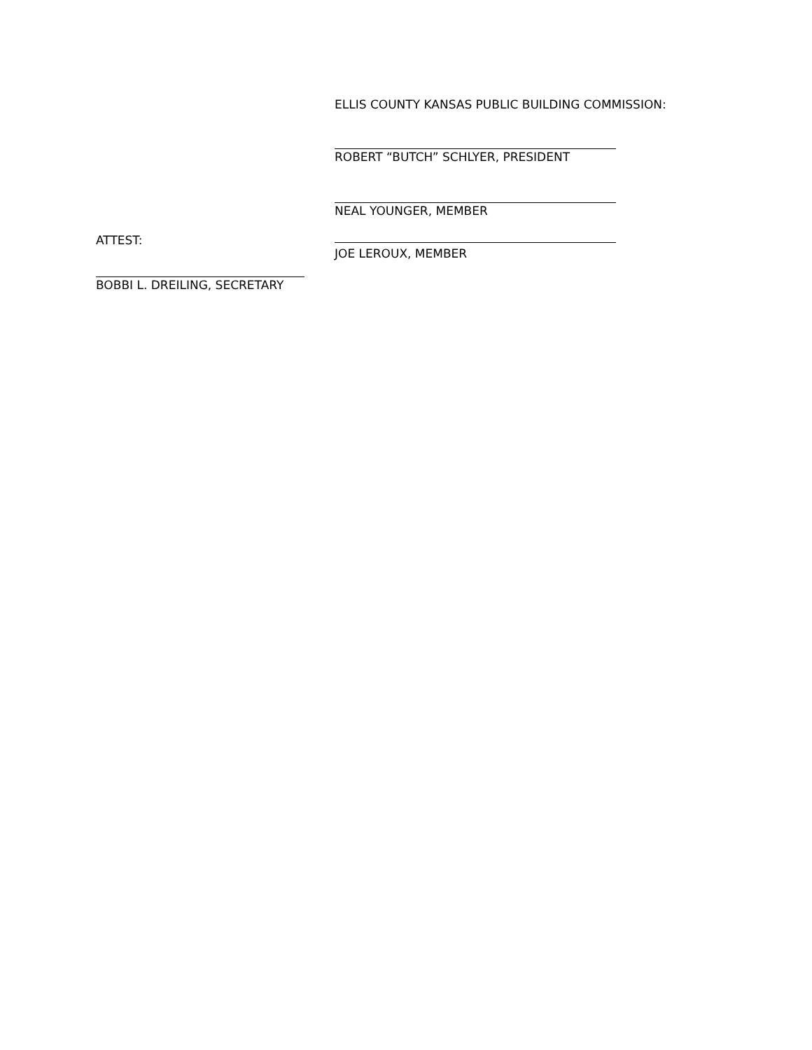ELLIS COUNTY KANSAS PUBLIC BUILDING COMMISSION:
ROBERT “BUTCH” SCHLYER, PRESIDENT
NEAL YOUNGER, MEMBER
ATTEST:
JOE LEROUX, MEMBER
BOBBI L. DREILING, SECRETARY